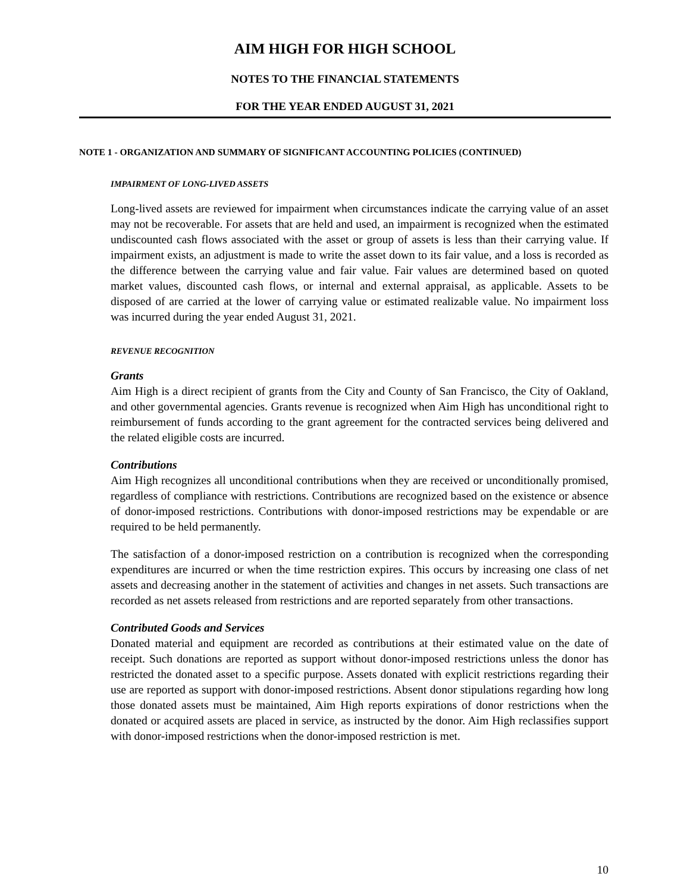AIM HIGH FOR HIGH SCHOOL
NOTES TO THE FINANCIAL STATEMENTS
FOR THE YEAR ENDED AUGUST 31, 2021
NOTE 1 - ORGANIZATION AND SUMMARY OF SIGNIFICANT ACCOUNTING POLICIES (CONTINUED)
IMPAIRMENT OF LONG-LIVED ASSETS
Long-lived assets are reviewed for impairment when circumstances indicate the carrying value of an asset may not be recoverable. For assets that are held and used, an impairment is recognized when the estimated undiscounted cash flows associated with the asset or group of assets is less than their carrying value. If impairment exists, an adjustment is made to write the asset down to its fair value, and a loss is recorded as the difference between the carrying value and fair value. Fair values are determined based on quoted market values, discounted cash flows, or internal and external appraisal, as applicable. Assets to be disposed of are carried at the lower of carrying value or estimated realizable value. No impairment loss was incurred during the year ended August 31, 2021.
REVENUE RECOGNITION
Grants
Aim High is a direct recipient of grants from the City and County of San Francisco, the City of Oakland, and other governmental agencies. Grants revenue is recognized when Aim High has unconditional right to reimbursement of funds according to the grant agreement for the contracted services being delivered and the related eligible costs are incurred.
Contributions
Aim High recognizes all unconditional contributions when they are received or unconditionally promised, regardless of compliance with restrictions. Contributions are recognized based on the existence or absence of donor-imposed restrictions. Contributions with donor-imposed restrictions may be expendable or are required to be held permanently.
The satisfaction of a donor-imposed restriction on a contribution is recognized when the corresponding expenditures are incurred or when the time restriction expires. This occurs by increasing one class of net assets and decreasing another in the statement of activities and changes in net assets. Such transactions are recorded as net assets released from restrictions and are reported separately from other transactions.
Contributed Goods and Services
Donated material and equipment are recorded as contributions at their estimated value on the date of receipt. Such donations are reported as support without donor-imposed restrictions unless the donor has restricted the donated asset to a specific purpose. Assets donated with explicit restrictions regarding their use are reported as support with donor-imposed restrictions. Absent donor stipulations regarding how long those donated assets must be maintained, Aim High reports expirations of donor restrictions when the donated or acquired assets are placed in service, as instructed by the donor. Aim High reclassifies support with donor-imposed restrictions when the donor-imposed restriction is met.
10